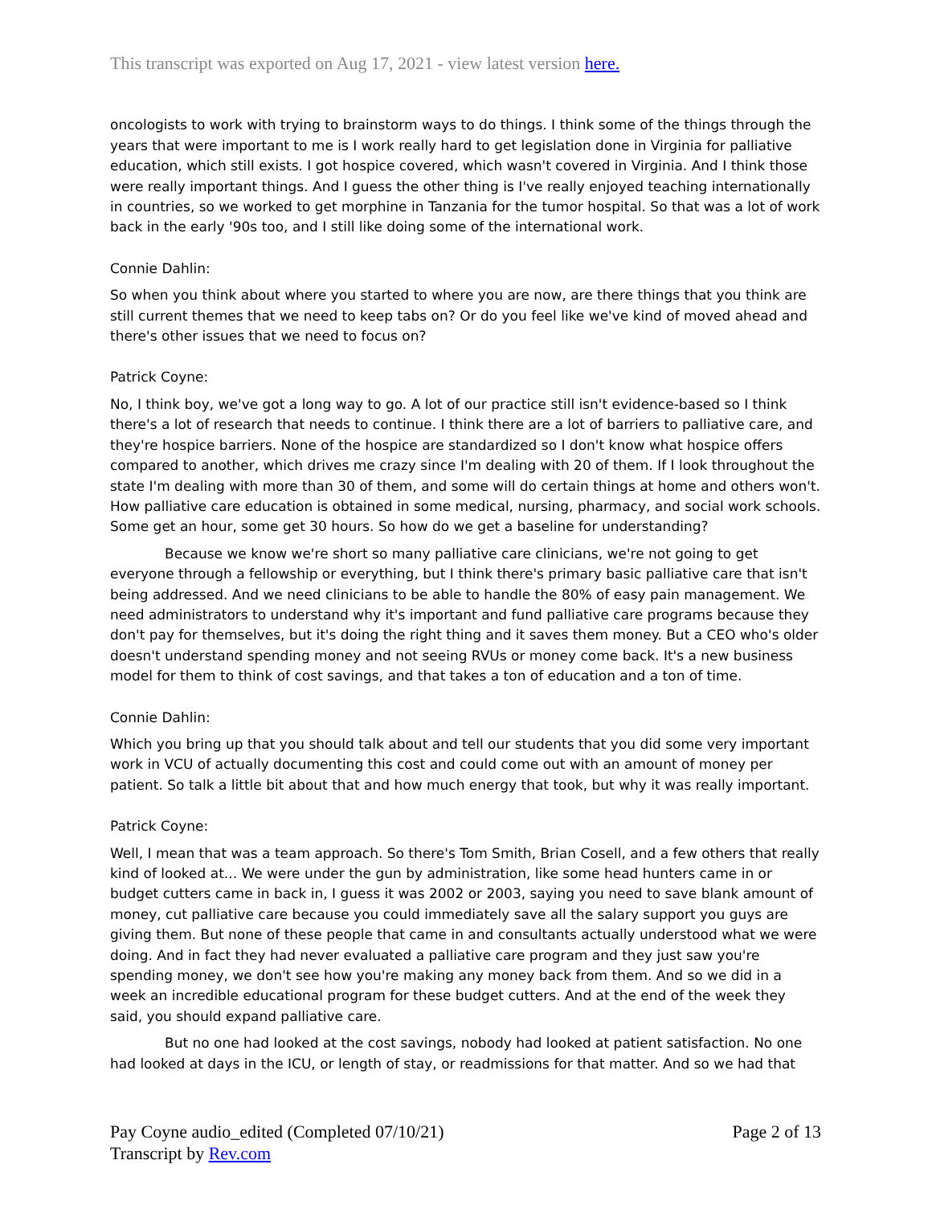This transcript was exported on Aug 17, 2021 - view latest version here.
oncologists to work with trying to brainstorm ways to do things. I think some of the things through the years that were important to me is I work really hard to get legislation done in Virginia for palliative education, which still exists. I got hospice covered, which wasn't covered in Virginia. And I think those were really important things. And I guess the other thing is I've really enjoyed teaching internationally in countries, so we worked to get morphine in Tanzania for the tumor hospital. So that was a lot of work back in the early '90s too, and I still like doing some of the international work.
Connie Dahlin:
So when you think about where you started to where you are now, are there things that you think are still current themes that we need to keep tabs on? Or do you feel like we've kind of moved ahead and there's other issues that we need to focus on?
Patrick Coyne:
No, I think boy, we've got a long way to go. A lot of our practice still isn't evidence-based so I think there's a lot of research that needs to continue. I think there are a lot of barriers to palliative care, and they're hospice barriers. None of the hospice are standardized so I don't know what hospice offers compared to another, which drives me crazy since I'm dealing with 20 of them. If I look throughout the state I'm dealing with more than 30 of them, and some will do certain things at home and others won't. How palliative care education is obtained in some medical, nursing, pharmacy, and social work schools. Some get an hour, some get 30 hours. So how do we get a baseline for understanding?
Because we know we're short so many palliative care clinicians, we're not going to get everyone through a fellowship or everything, but I think there's primary basic palliative care that isn't being addressed. And we need clinicians to be able to handle the 80% of easy pain management. We need administrators to understand why it's important and fund palliative care programs because they don't pay for themselves, but it's doing the right thing and it saves them money. But a CEO who's older doesn't understand spending money and not seeing RVUs or money come back. It's a new business model for them to think of cost savings, and that takes a ton of education and a ton of time.
Connie Dahlin:
Which you bring up that you should talk about and tell our students that you did some very important work in VCU of actually documenting this cost and could come out with an amount of money per patient. So talk a little bit about that and how much energy that took, but why it was really important.
Patrick Coyne:
Well, I mean that was a team approach. So there's Tom Smith, Brian Cosell, and a few others that really kind of looked at... We were under the gun by administration, like some head hunters came in or budget cutters came in back in, I guess it was 2002 or 2003, saying you need to save blank amount of money, cut palliative care because you could immediately save all the salary support you guys are giving them. But none of these people that came in and consultants actually understood what we were doing. And in fact they had never evaluated a palliative care program and they just saw you're spending money, we don't see how you're making any money back from them. And so we did in a week an incredible educational program for these budget cutters. And at the end of the week they said, you should expand palliative care.
But no one had looked at the cost savings, nobody had looked at patient satisfaction. No one had looked at days in the ICU, or length of stay, or readmissions for that matter. And so we had that
Pay Coyne audio_edited (Completed 07/10/21)
Transcript by Rev.com
Page 2 of 13